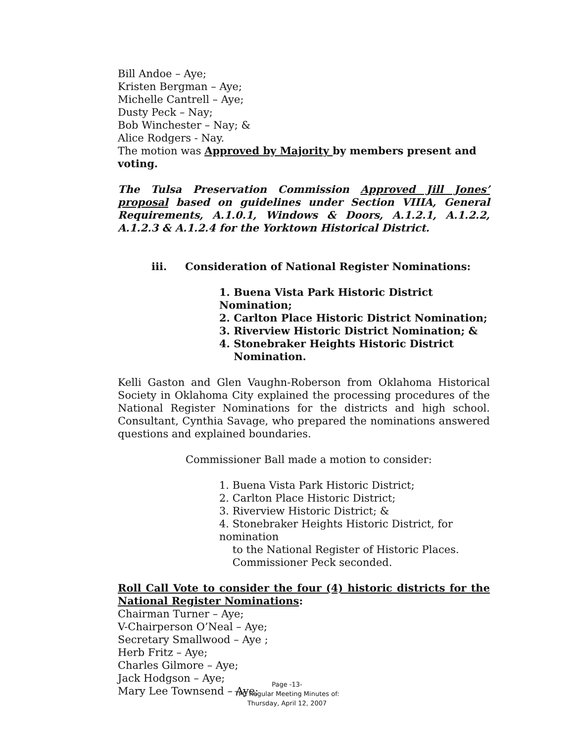Bill Andoe – Aye;
Kristen Bergman – Aye;
Michelle Cantrell – Aye;
Dusty Peck – Nay;
Bob Winchester – Nay; &
Alice Rodgers - Nay.
The motion was Approved by Majority by members present and voting.
The Tulsa Preservation Commission Approved Jill Jones’ proposal based on guidelines under Section VIIIA, General Requirements, A.1.0.1, Windows & Doors, A.1.2.1, A.1.2.2, A.1.2.3 & A.1.2.4 for the Yorktown Historical District.
iii. Consideration of National Register Nominations:
1. Buena Vista Park Historic District Nomination;
2. Carlton Place Historic District Nomination;
3. Riverview Historic District Nomination; &
4. Stonebraker Heights Historic District
Nomination.
Kelli Gaston and Glen Vaughn-Roberson from Oklahoma Historical Society in Oklahoma City explained the processing procedures of the National Register Nominations for the districts and high school. Consultant, Cynthia Savage, who prepared the nominations answered questions and explained boundaries.
Commissioner Ball made a motion to consider:
1. Buena Vista Park Historic District;
2. Carlton Place Historic District;
3. Riverview Historic District; &
4. Stonebraker Heights Historic District, for nomination
to the National Register of Historic Places.
Commissioner Peck seconded.
Roll Call Vote to consider the four (4) historic districts for the National Register Nominations:
Chairman Turner – Aye;
V-Chairperson O’Neal – Aye;
Secretary Smallwood – Aye ;
Herb Fritz – Aye;
Charles Gilmore – Aye;
Jack Hodgson – Aye;
Mary Lee Townsend – Aye;
Page -13-
TPC Regular Meeting Minutes of:
Thursday, April 12, 2007